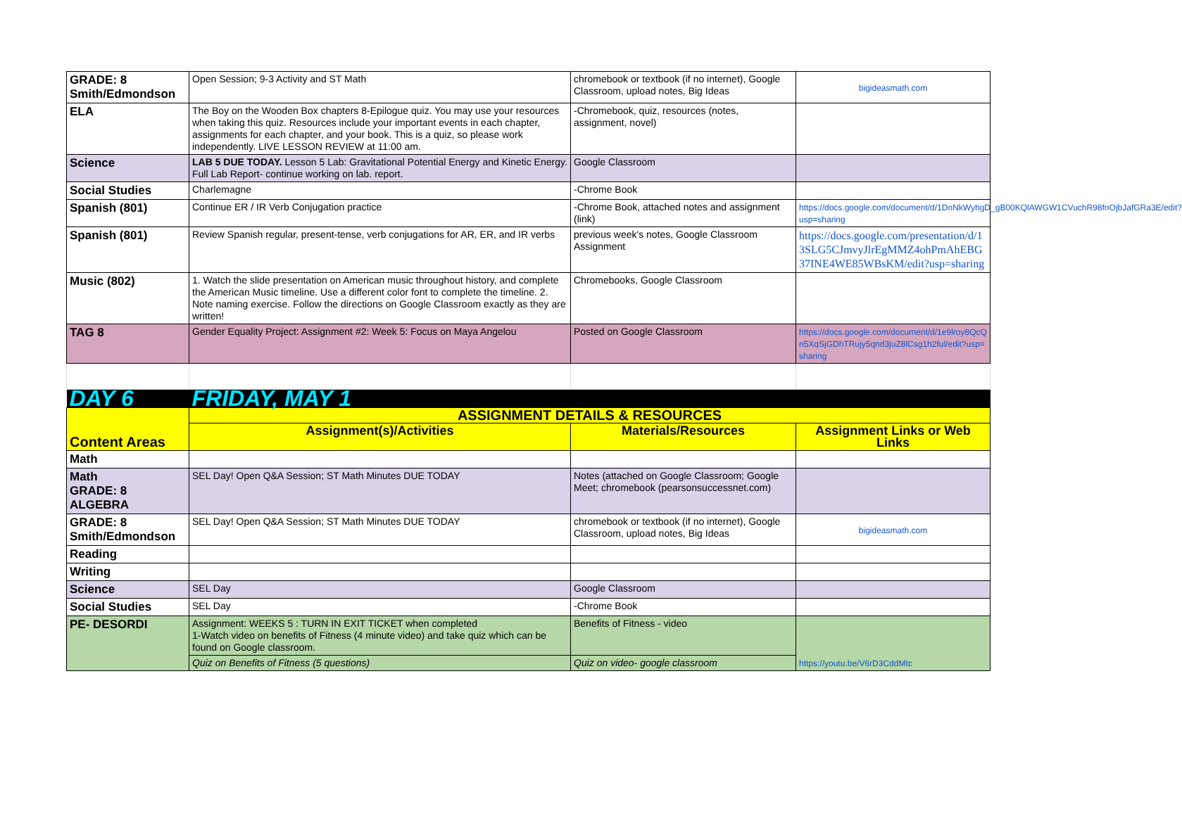| GRADE: 8 Smith/Edmondson | Open Session; 9-3 Activity and ST Math | chromebook or textbook (if no internet), Google Classroom, upload notes, Big Ideas | bigideasmath.com |
| ELA | The Boy on the Wooden Box chapters 8-Epilogue quiz. You may use your resources when taking this quiz. Resources include your important events in each chapter, assignments for each chapter, and your book. This is a quiz, so please work independently. LIVE LESSON REVIEW at 11:00 am. | -Chromebook, quiz, resources (notes, assignment, novel) | |
| Science | LAB 5 DUE TODAY. Lesson 5 Lab: Gravitational Potential Energy and Kinetic Energy. Full Lab Report- continue working on lab. report. | Google Classroom | |
| Social Studies | Charlemagne | -Chrome Book | |
| Spanish (801) | Continue ER / IR Verb Conjugation practice | -Chrome Book, attached notes and assignment (link) | https://docs.google.com/document/d/1DnNkWyhgD_gB00KQlAWGW1CVuchR98fnOjbJafGRa3E/edit?usp=sharing |
| Spanish (801) | Review Spanish regular, present-tense, verb conjugations for AR, ER, and IR verbs | previous week's notes, Google Classroom Assignment | https://docs.google.com/presentation/d/13SLG5CJmvyJlrEgMMZ4ohPmAhEBG37INE4WE85WBsKM/edit?usp=sharing |
| Music (802) | 1. Watch the slide presentation on American music throughout history, and complete the American Music timeline. Use a different color font to complete the timeline. 2. Note naming exercise. Follow the directions on Google Classroom exactly as they are written! | Chromebooks, Google Classroom | |
| TAG 8 | Gender Equality Project: Assignment #2: Week 5: Focus on Maya Angelou | Posted on Google Classroom | https://docs.google.com/document/d/1e9lroy8QcQn5XqSjGDhTRujy5qnd3juZ8lCsg1h2ful/edit?usp=sharing |
| DAY 6 | FRIDAY, MAY 1 | | |
| Content Areas | ASSIGNMENT DETAILS & RESOURCES | | |
| | Assignment(s)/Activities | Materials/Resources | Assignment Links or Web Links |
| Math | | | |
| Math GRADE: 8 ALGEBRA | SEL Day! Open Q&A Session; ST Math Minutes DUE TODAY | Notes (attached on Google Classroom; Google Meet; chromebook (pearsonsuccessnet.com) | |
| GRADE: 8 Smith/Edmondson | SEL Day! Open Q&A Session; ST Math Minutes DUE TODAY | chromebook or textbook (if no internet), Google Classroom, upload notes, Big Ideas | bigideasmath.com |
| Reading | | | |
| Writing | | | |
| Science | SEL Day | Google Classroom | |
| Social Studies | SEL Day | -Chrome Book | |
| PE- DESORDI | Assignment: WEEKS 5 : TURN IN EXIT TICKET when completed 1-Watch video on benefits of Fitness (4 minute video) and take quiz which can be found on Google classroom. | Benefits of Fitness - video | https://youtu.be/V6rD3CddMtc |
| | Quiz on Benefits of Fitness (5 questions) | Quiz on video- google classroom | |